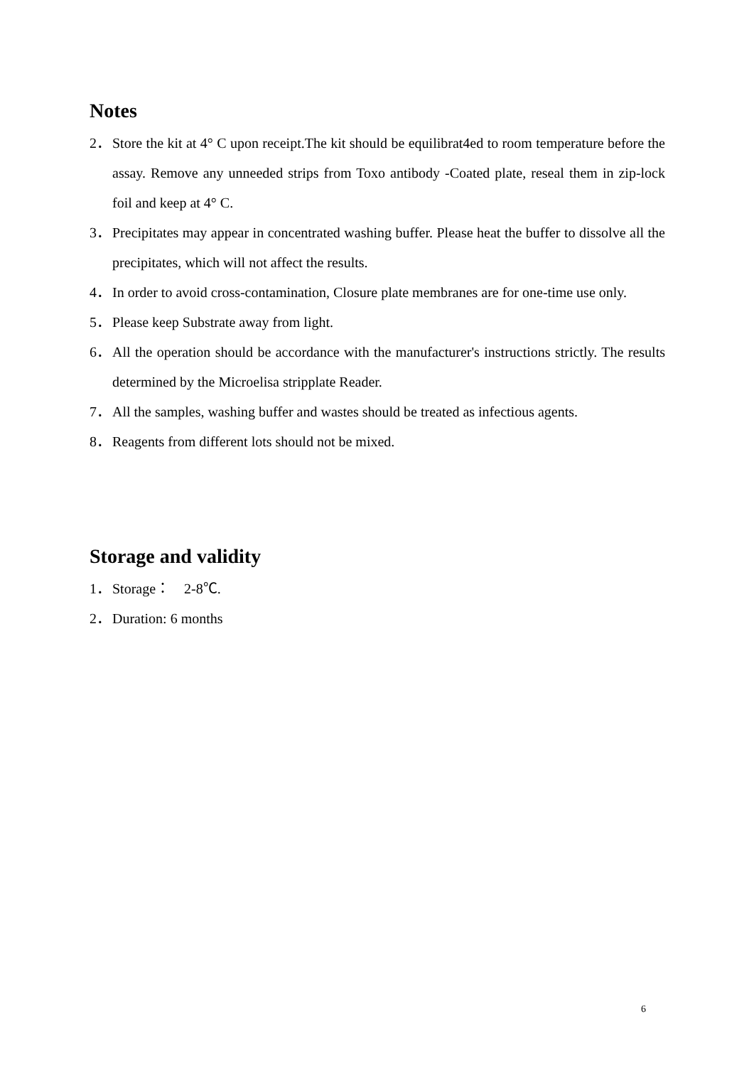Notes
2． Store the kit at 4° C upon receipt.The kit should be equilibrat4ed to room temperature before the assay. Remove any unneeded strips from Toxo antibody -Coated plate, reseal them in zip-lock foil and keep at 4° C.
3． Precipitates may appear in concentrated washing buffer. Please heat the buffer to dissolve all the precipitates, which will not affect the results.
4． In order to avoid cross-contamination, Closure plate membranes are for one-time use only.
5． Please keep Substrate away from light.
6． All the operation should be accordance with the manufacturer's instructions strictly. The results determined by the Microelisa stripplate Reader.
7． All the samples, washing buffer and wastes should be treated as infectious agents.
8． Reagents from different lots should not be mixed.
Storage and validity
1． Storage： 2-8℃.
2． Duration: 6 months
6